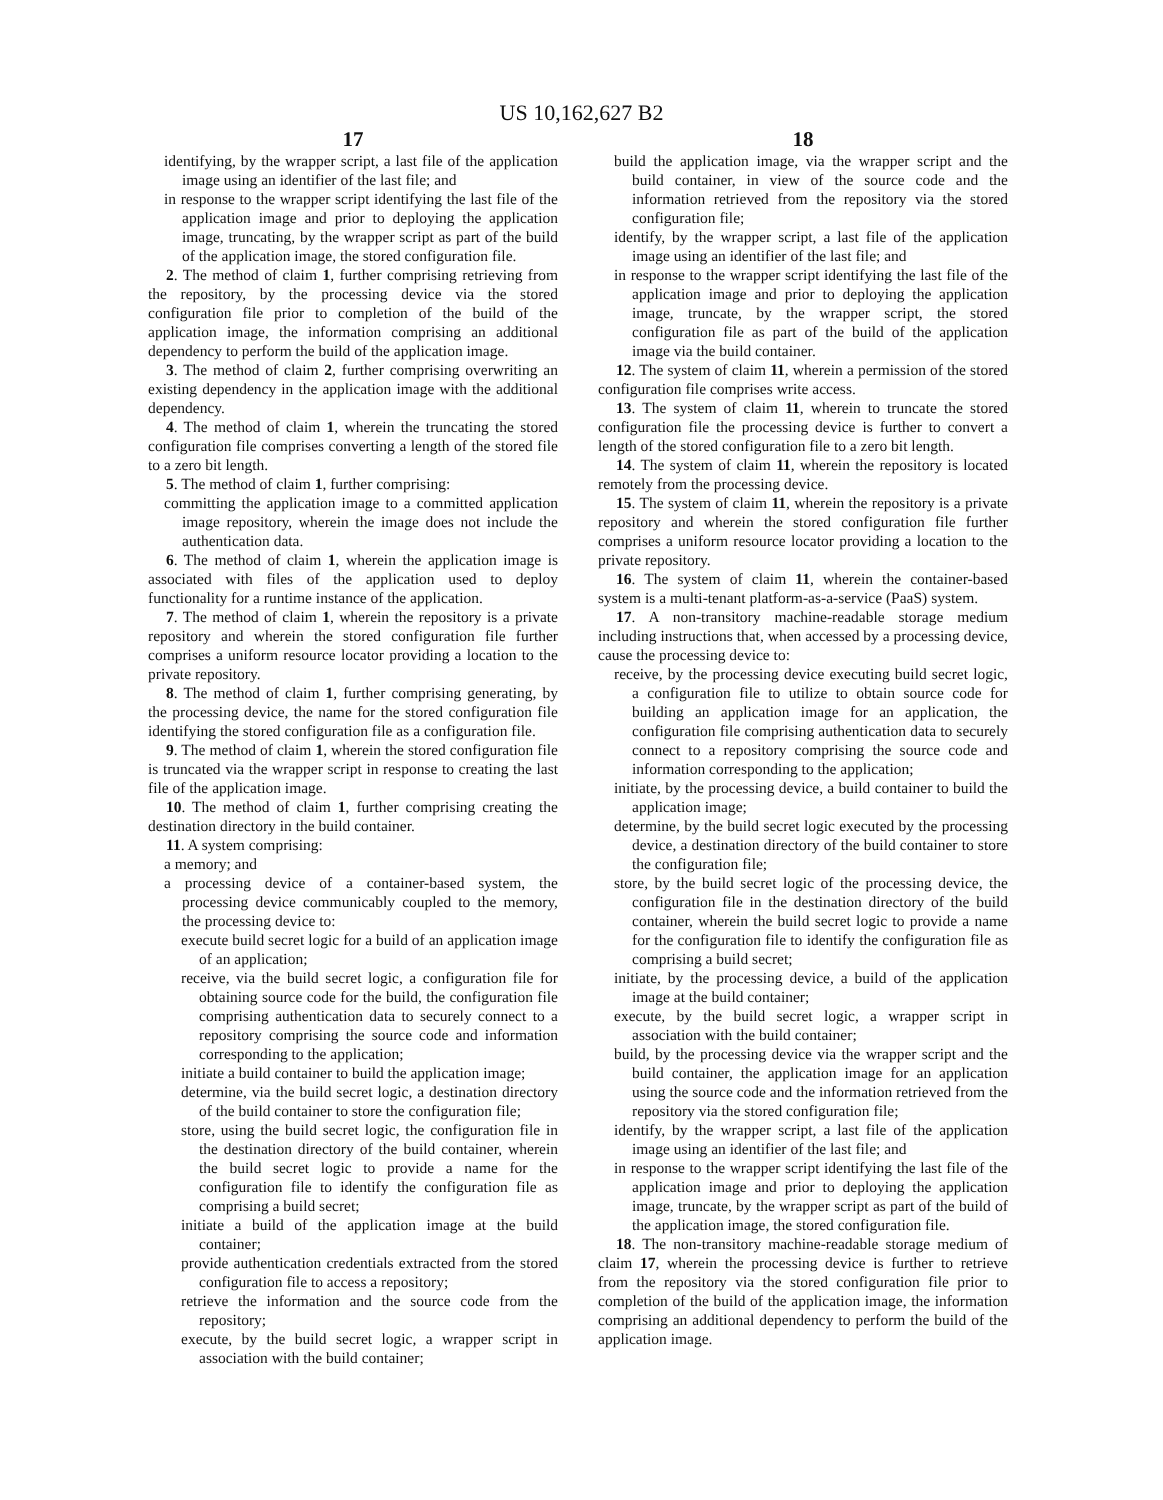US 10,162,627 B2
17
identifying, by the wrapper script, a last file of the application image using an identifier of the last file; and
in response to the wrapper script identifying the last file of the application image and prior to deploying the application image, truncating, by the wrapper script as part of the build of the application image, the stored configuration file.
2. The method of claim 1, further comprising retrieving from the repository, by the processing device via the stored configuration file prior to completion of the build of the application image, the information comprising an additional dependency to perform the build of the application image.
3. The method of claim 2, further comprising overwriting an existing dependency in the application image with the additional dependency.
4. The method of claim 1, wherein the truncating the stored configuration file comprises converting a length of the stored file to a zero bit length.
5. The method of claim 1, further comprising:
committing the application image to a committed application image repository, wherein the image does not include the authentication data.
6. The method of claim 1, wherein the application image is associated with files of the application used to deploy functionality for a runtime instance of the application.
7. The method of claim 1, wherein the repository is a private repository and wherein the stored configuration file further comprises a uniform resource locator providing a location to the private repository.
8. The method of claim 1, further comprising generating, by the processing device, the name for the stored configuration file identifying the stored configuration file as a configuration file.
9. The method of claim 1, wherein the stored configuration file is truncated via the wrapper script in response to creating the last file of the application image.
10. The method of claim 1, further comprising creating the destination directory in the build container.
11. A system comprising:
a memory; and
a processing device of a container-based system, the processing device communicably coupled to the memory, the processing device to:
execute build secret logic for a build of an application image of an application;
receive, via the build secret logic, a configuration file for obtaining source code for the build, the configuration file comprising authentication data to securely connect to a repository comprising the source code and information corresponding to the application;
initiate a build container to build the application image;
determine, via the build secret logic, a destination directory of the build container to store the configuration file;
store, using the build secret logic, the configuration file in the destination directory of the build container, wherein the build secret logic to provide a name for the configuration file to identify the configuration file as comprising a build secret;
initiate a build of the application image at the build container;
provide authentication credentials extracted from the stored configuration file to access a repository;
retrieve the information and the source code from the repository;
execute, by the build secret logic, a wrapper script in association with the build container;
18
build the application image, via the wrapper script and the build container, in view of the source code and the information retrieved from the repository via the stored configuration file;
identify, by the wrapper script, a last file of the application image using an identifier of the last file; and
in response to the wrapper script identifying the last file of the application image and prior to deploying the application image, truncate, by the wrapper script, the stored configuration file as part of the build of the application image via the build container.
12. The system of claim 11, wherein a permission of the stored configuration file comprises write access.
13. The system of claim 11, wherein to truncate the stored configuration file the processing device is further to convert a length of the stored configuration file to a zero bit length.
14. The system of claim 11, wherein the repository is located remotely from the processing device.
15. The system of claim 11, wherein the repository is a private repository and wherein the stored configuration file further comprises a uniform resource locator providing a location to the private repository.
16. The system of claim 11, wherein the container-based system is a multi-tenant platform-as-a-service (PaaS) system.
17. A non-transitory machine-readable storage medium including instructions that, when accessed by a processing device, cause the processing device to:
receive, by the processing device executing build secret logic, a configuration file to utilize to obtain source code for building an application image for an application, the configuration file comprising authentication data to securely connect to a repository comprising the source code and information corresponding to the application;
initiate, by the processing device, a build container to build the application image;
determine, by the build secret logic executed by the processing device, a destination directory of the build container to store the configuration file;
store, by the build secret logic of the processing device, the configuration file in the destination directory of the build container, wherein the build secret logic to provide a name for the configuration file to identify the configuration file as comprising a build secret;
initiate, by the processing device, a build of the application image at the build container;
execute, by the build secret logic, a wrapper script in association with the build container;
build, by the processing device via the wrapper script and the build container, the application image for an application using the source code and the information retrieved from the repository via the stored configuration file;
identify, by the wrapper script, a last file of the application image using an identifier of the last file; and
in response to the wrapper script identifying the last file of the application image and prior to deploying the application image, truncate, by the wrapper script as part of the build of the application image, the stored configuration file.
18. The non-transitory machine-readable storage medium of claim 17, wherein the processing device is further to retrieve from the repository via the stored configuration file prior to completion of the build of the application image, the information comprising an additional dependency to perform the build of the application image.